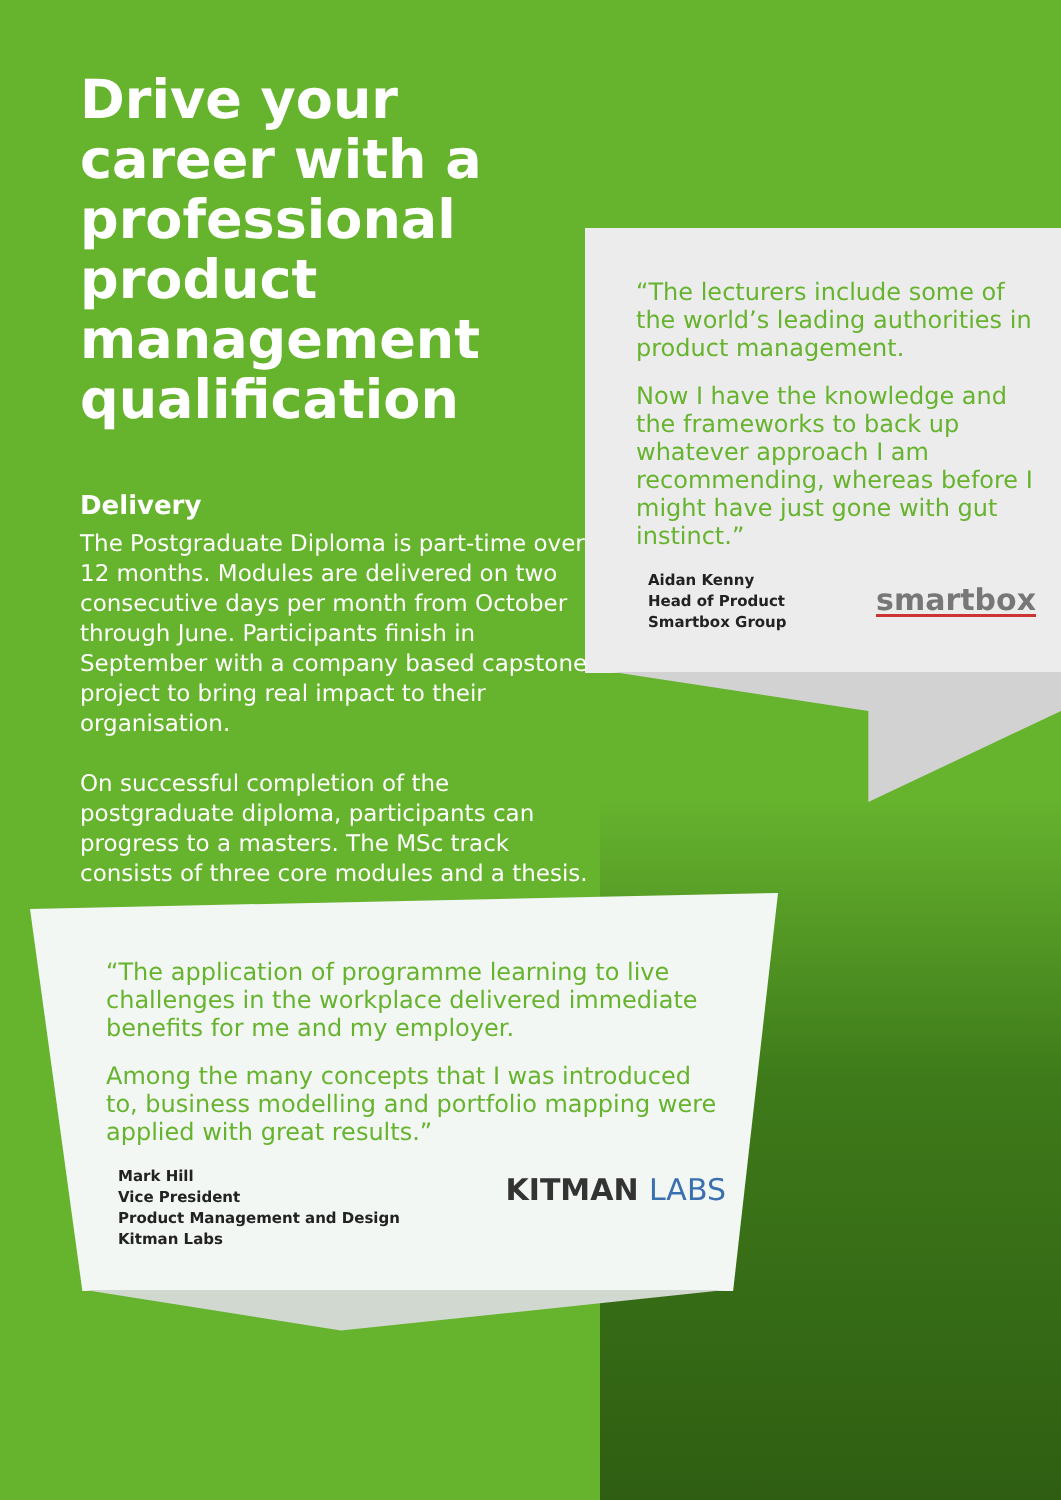Drive your career with a professional product management qualification
Delivery
The Postgraduate Diploma is part-time over 12 months. Modules are delivered on two consecutive days per month from October through June. Participants finish in September with a company based capstone project to bring real impact to their organisation.
On successful completion of the postgraduate diploma, participants can progress to a masters. The MSc track consists of three core modules and a thesis.
“The lecturers include some of the world’s leading authorities in product management.
Now I have the knowledge and the frameworks to back up whatever approach I am recommending, whereas before I might have just gone with gut instinct.”
Aidan Kenny
Head of Product
Smartbox Group
smartbox
“The application of programme learning to live challenges in the workplace delivered immediate benefits for me and my employer.
Among the many concepts that I was introduced to, business modelling and portfolio mapping were applied with great results.”
Mark Hill
Vice President
Product Management and Design
Kitman Labs
KITMAN LABS